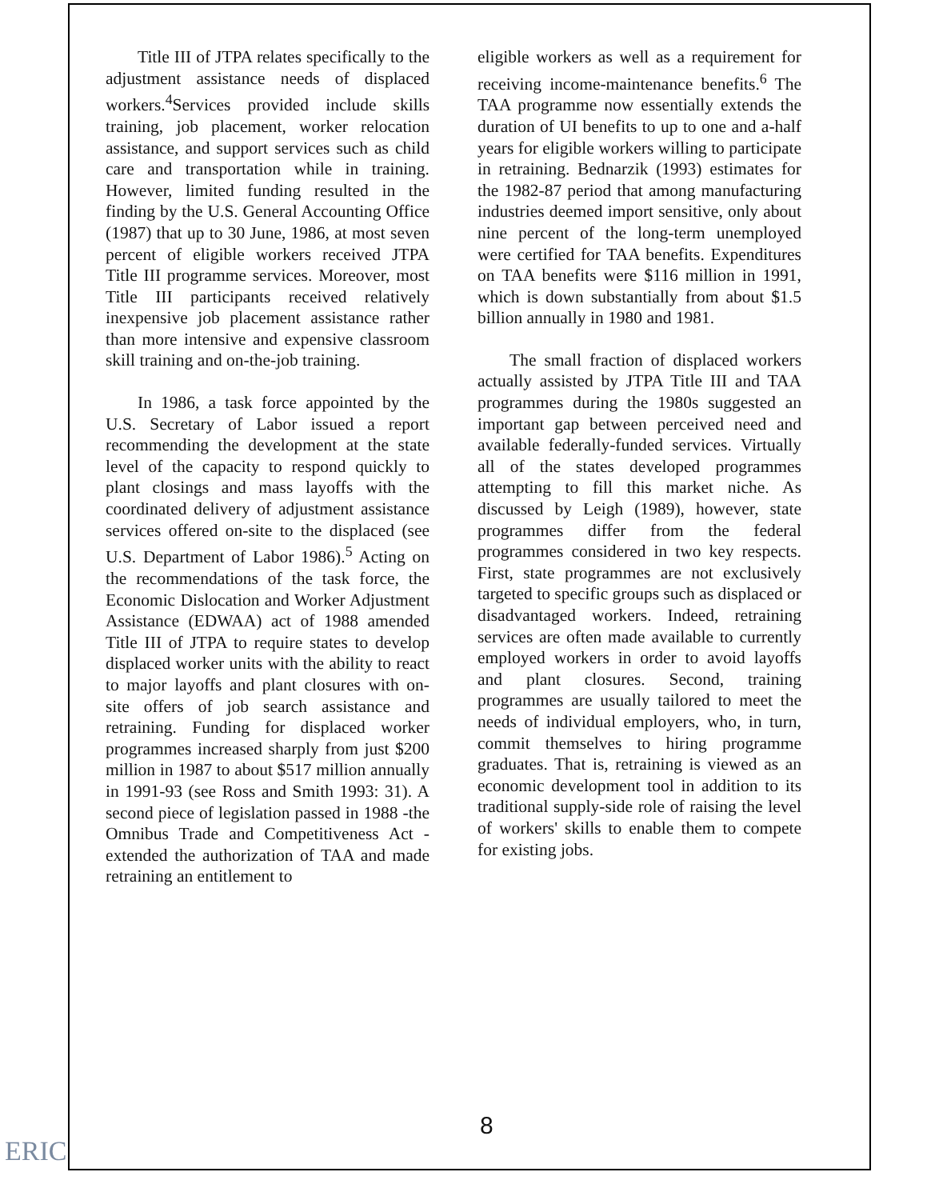Title III of JTPA relates specifically to the adjustment assistance needs of displaced workers.<sup>4</sup>Services provided include skills training, job placement, worker relocation assistance, and support services such as child care and transportation while in training. However, limited funding resulted in the finding by the U.S. General Accounting Office (1987) that up to 30 June, 1986, at most seven percent of eligible workers received JTPA Title III programme services. Moreover, most Title III participants received relatively inexpensive job placement assistance rather than more intensive and expensive classroom skill training and on-the-job training.
In 1986, a task force appointed by the U.S. Secretary of Labor issued a report recommending the development at the state level of the capacity to respond quickly to plant closings and mass layoffs with the coordinated delivery of adjustment assistance services offered on-site to the displaced (see U.S. Department of Labor 1986).<sup>5</sup> Acting on the recommendations of the task force, the Economic Dislocation and Worker Adjustment Assistance (EDWAA) act of 1988 amended Title III of JTPA to require states to develop displaced worker units with the ability to react to major layoffs and plant closures with on-site offers of job search assistance and retraining. Funding for displaced worker programmes increased sharply from just $200 million in 1987 to about $517 million annually in 1991-93 (see Ross and Smith 1993: 31). A second piece of legislation passed in 1988 -the Omnibus Trade and Competitiveness Act - extended the authorization of TAA and made retraining an entitlement to
eligible workers as well as a requirement for receiving income-maintenance benefits.<sup>6</sup> The TAA programme now essentially extends the duration of UI benefits to up to one and a-half years for eligible workers willing to participate in retraining. Bednarzik (1993) estimates for the 1982-87 period that among manufacturing industries deemed import sensitive, only about nine percent of the long-term unemployed were certified for TAA benefits. Expenditures on TAA benefits were $116 million in 1991, which is down substantially from about $1.5 billion annually in 1980 and 1981.
The small fraction of displaced workers actually assisted by JTPA Title III and TAA programmes during the 1980s suggested an important gap between perceived need and available federally-funded services. Virtually all of the states developed programmes attempting to fill this market niche. As discussed by Leigh (1989), however, state programmes differ from the federal programmes considered in two key respects. First, state programmes are not exclusively targeted to specific groups such as displaced or disadvantaged workers. Indeed, retraining services are often made available to currently employed workers in order to avoid layoffs and plant closures. Second, training programmes are usually tailored to meet the needs of individual employers, who, in turn, commit themselves to hiring programme graduates. That is, retraining is viewed as an economic development tool in addition to its traditional supply-side role of raising the level of workers' skills to enable them to compete for existing jobs.
8
ERIC